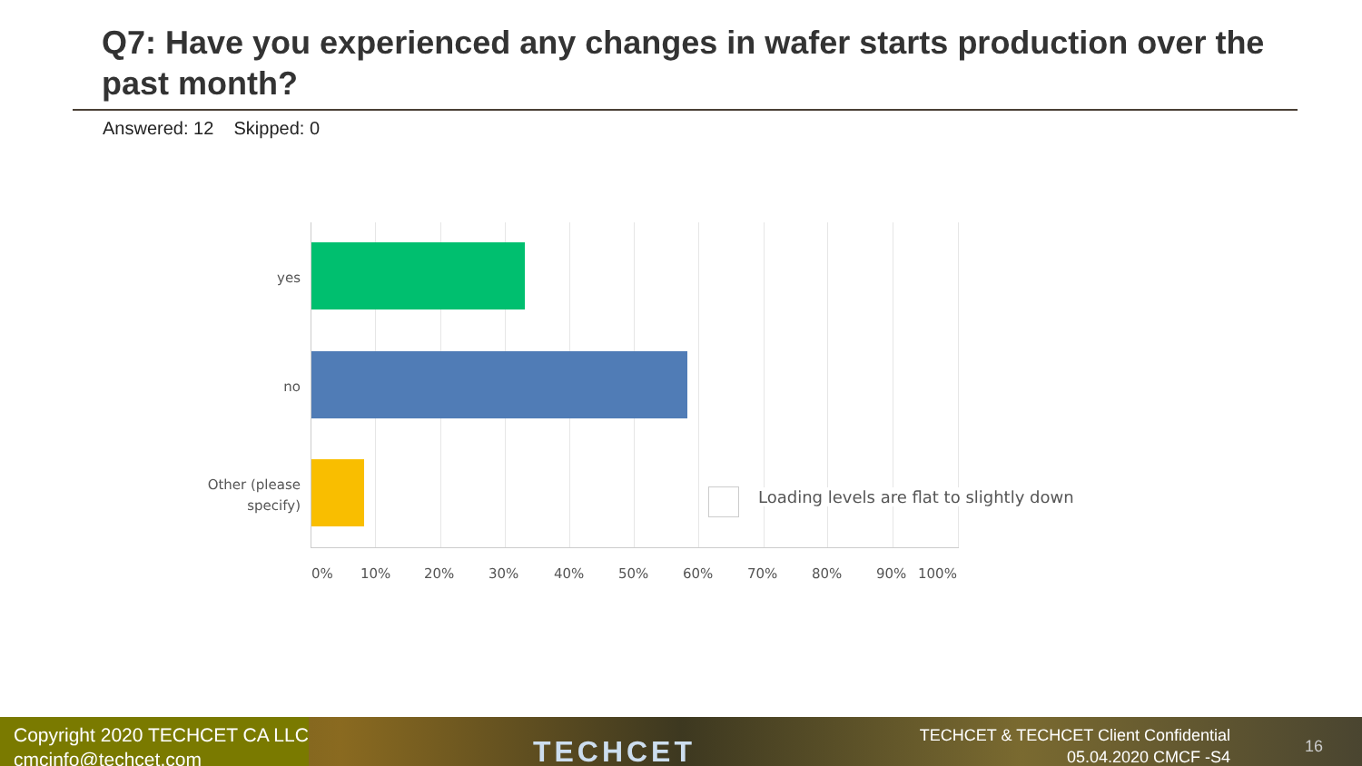Q7: Have you experienced any changes in wafer starts production over the past month?
Answered: 12 Skipped: 0
yes
no
Other (please
specify)
Loading levels are flat to slightly down
0% 10% 20% 30% 40% 50% 60% 70% 80% 90% 100%
Copyright 2020 TECHCET CA LLC
cmcinfo@techcet.com
TECHCET
TECHCET & TECHCET Client Confidential
05.04.2020 CMCF -S4
16